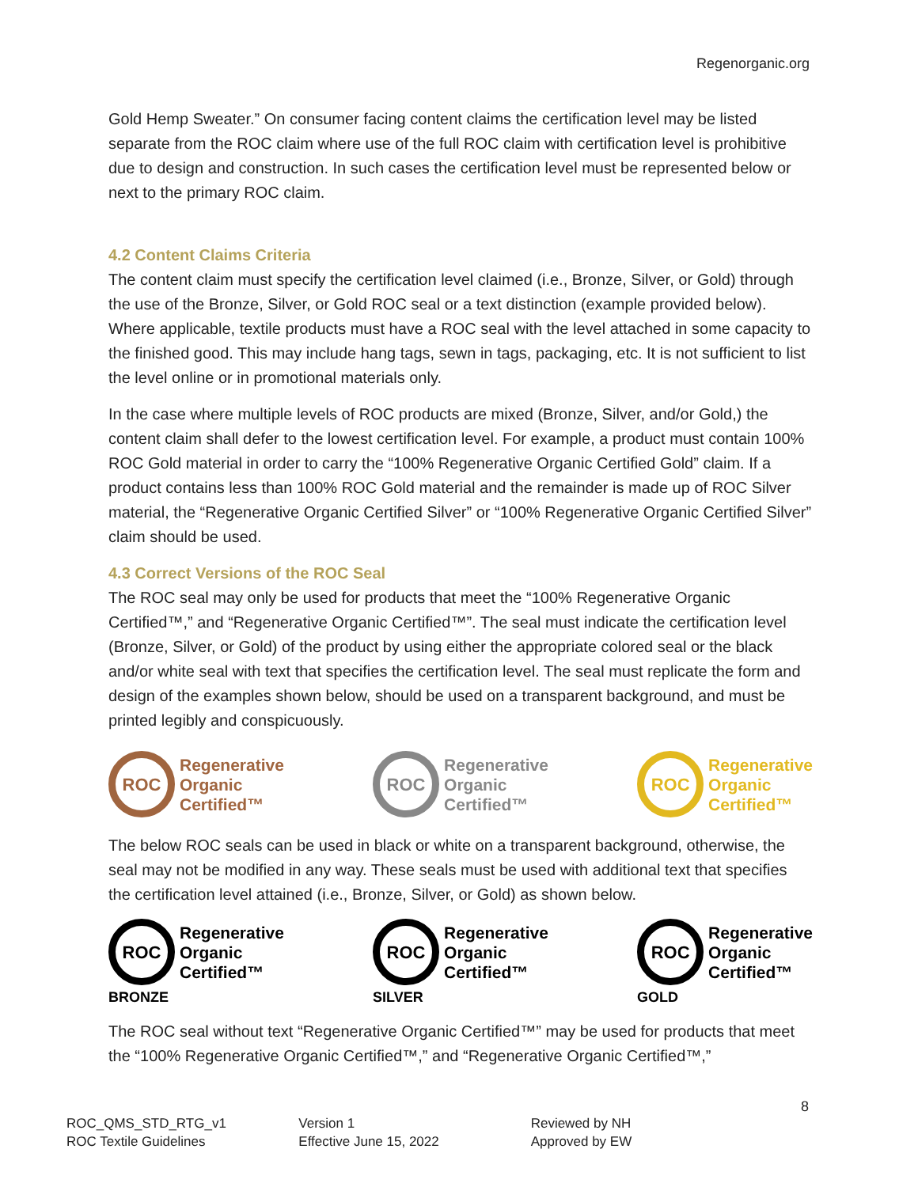Regenorganic.org
Gold Hemp Sweater.” On consumer facing content claims the certification level may be listed separate from the ROC claim where use of the full ROC claim with certification level is prohibitive due to design and construction. In such cases the certification level must be represented below or next to the primary ROC claim.
4.2 Content Claims Criteria
The content claim must specify the certification level claimed (i.e., Bronze, Silver, or Gold) through the use of the Bronze, Silver, or Gold ROC seal or a text distinction (example provided below). Where applicable, textile products must have a ROC seal with the level attached in some capacity to the finished good. This may include hang tags, sewn in tags, packaging, etc. It is not sufficient to list the level online or in promotional materials only.
In the case where multiple levels of ROC products are mixed (Bronze, Silver, and/or Gold,) the content claim shall defer to the lowest certification level. For example, a product must contain 100% ROC Gold material in order to carry the “100% Regenerative Organic Certified Gold” claim. If a product contains less than 100% ROC Gold material and the remainder is made up of ROC Silver material, the “Regenerative Organic Certified Silver” or “100% Regenerative Organic Certified Silver” claim should be used.
4.3 Correct Versions of the ROC Seal
The ROC seal may only be used for products that meet the “100% Regenerative Organic Certified™,” and “Regenerative Organic Certified™”. The seal must indicate the certification level (Bronze, Silver, or Gold) of the product by using either the appropriate colored seal or the black and/or white seal with text that specifies the certification level. The seal must replicate the form and design of the examples shown below, should be used on a transparent background, and must be printed legibly and conspicuously.
ROC
Regenerative
Organic
Certified™
ROC
Regenerative
Organic
Certified™
ROC
Regenerative
Organic
Certified™
The below ROC seals can be used in black or white on a transparent background, otherwise, the seal may not be modified in any way. These seals must be used with additional text that specifies the certification level attained (i.e., Bronze, Silver, or Gold) as shown below.
ROC
Regenerative
Organic
Certified™
BRONZE
ROC
Regenerative
Organic
Certified™
SILVER
ROC
Regenerative
Organic
Certified™
GOLD
The ROC seal without text “Regenerative Organic Certified™” may be used for products that meet the “100% Regenerative Organic Certified™,” and “Regenerative Organic Certified™,”
8
ROC_QMS_STD_RTG_v1
ROC Textile Guidelines
Version 1
Effective June 15, 2022
Reviewed by NH
Approved by EW